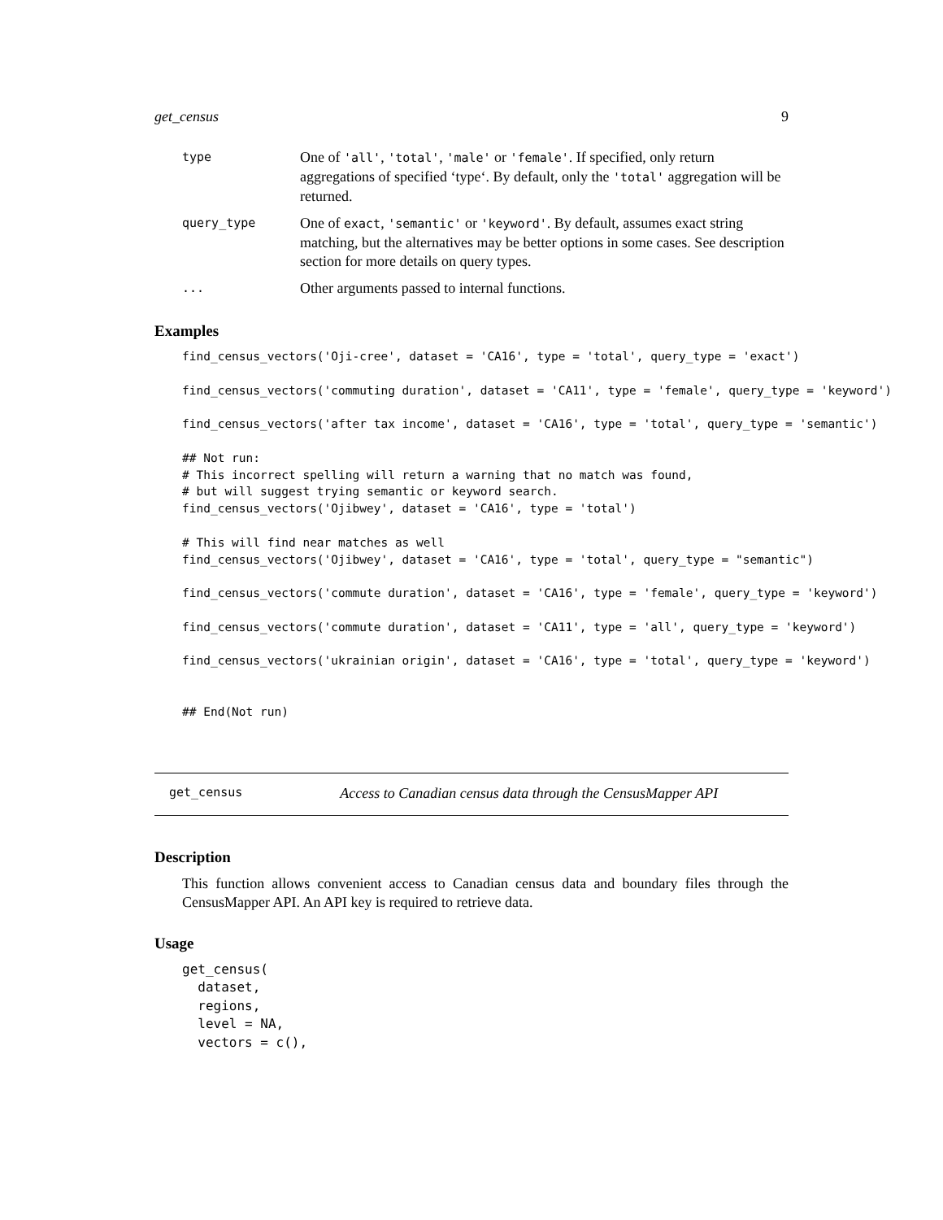get_census 9
| type | One of 'all' , 'total' , 'male' or 'female' . If specified, only return aggregations of specified ‘type‘. By default, only the 'total' aggregation will be returned. |
| query_type | One of exact , 'semantic' or 'keyword' . By default, assumes exact string matching, but the alternatives may be better options in some cases. See description section for more details on query types. |
| ... | Other arguments passed to internal functions. |
Examples
find_census_vectors('Oji-cree', dataset = 'CA16', type = 'total', query_type = 'exact')

find_census_vectors('commuting duration', dataset = 'CA11', type = 'female', query_type = 'keyword')

find_census_vectors('after tax income', dataset = 'CA16', type = 'total', query_type = 'semantic')

## Not run:
# This incorrect spelling will return a warning that no match was found,
# but will suggest trying semantic or keyword search.
find_census_vectors('Ojibwey', dataset = 'CA16', type = 'total')

# This will find near matches as well
find_census_vectors('Ojibwey', dataset = 'CA16', type = 'total', query_type = "semantic")

find_census_vectors('commute duration', dataset = 'CA16', type = 'female', query_type = 'keyword')

find_census_vectors('commute duration', dataset = 'CA11', type = 'all', query_type = 'keyword')

find_census_vectors('ukrainian origin', dataset = 'CA16', type = 'total', query_type = 'keyword')


## End(Not run)
get_census Access to Canadian census data through the CensusMapper API
Description
This function allows convenient access to Canadian census data and boundary files through the CensusMapper API. An API key is required to retrieve data.
Usage
get_census(
  dataset,
  regions,
  level = NA,
  vectors = c(),